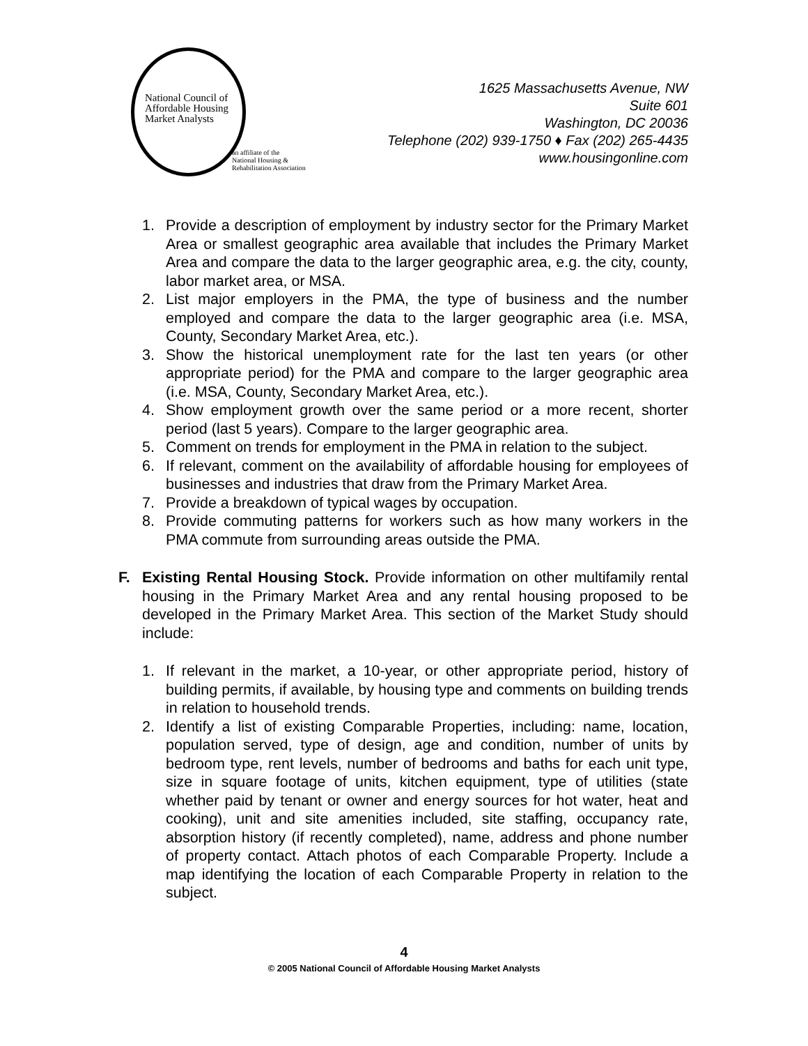National Council of
Affordable Housing
Market Analysts
an affiliate of the
National Housing &
Rehabilitation Association
1625 Massachusetts Avenue, NW
Suite 601
Washington, DC 20036
Telephone (202) 939-1750 ♦ Fax (202) 265-4435
www.housingonline.com
1. Provide a description of employment by industry sector for the Primary Market Area or smallest geographic area available that includes the Primary Market Area and compare the data to the larger geographic area, e.g. the city, county, labor market area, or MSA.
2. List major employers in the PMA, the type of business and the number employed and compare the data to the larger geographic area (i.e. MSA, County, Secondary Market Area, etc.).
3. Show the historical unemployment rate for the last ten years (or other appropriate period) for the PMA and compare to the larger geographic area (i.e. MSA, County, Secondary Market Area, etc.).
4. Show employment growth over the same period or a more recent, shorter period (last 5 years). Compare to the larger geographic area.
5. Comment on trends for employment in the PMA in relation to the subject.
6. If relevant, comment on the availability of affordable housing for employees of businesses and industries that draw from the Primary Market Area.
7. Provide a breakdown of typical wages by occupation.
8. Provide commuting patterns for workers such as how many workers in the PMA commute from surrounding areas outside the PMA.
F. Existing Rental Housing Stock. Provide information on other multifamily rental housing in the Primary Market Area and any rental housing proposed to be developed in the Primary Market Area. This section of the Market Study should include:
1. If relevant in the market, a 10-year, or other appropriate period, history of building permits, if available, by housing type and comments on building trends in relation to household trends.
2. Identify a list of existing Comparable Properties, including: name, location, population served, type of design, age and condition, number of units by bedroom type, rent levels, number of bedrooms and baths for each unit type, size in square footage of units, kitchen equipment, type of utilities (state whether paid by tenant or owner and energy sources for hot water, heat and cooking), unit and site amenities included, site staffing, occupancy rate, absorption history (if recently completed), name, address and phone number of property contact. Attach photos of each Comparable Property. Include a map identifying the location of each Comparable Property in relation to the subject.
4
© 2005 National Council of Affordable Housing Market Analysts